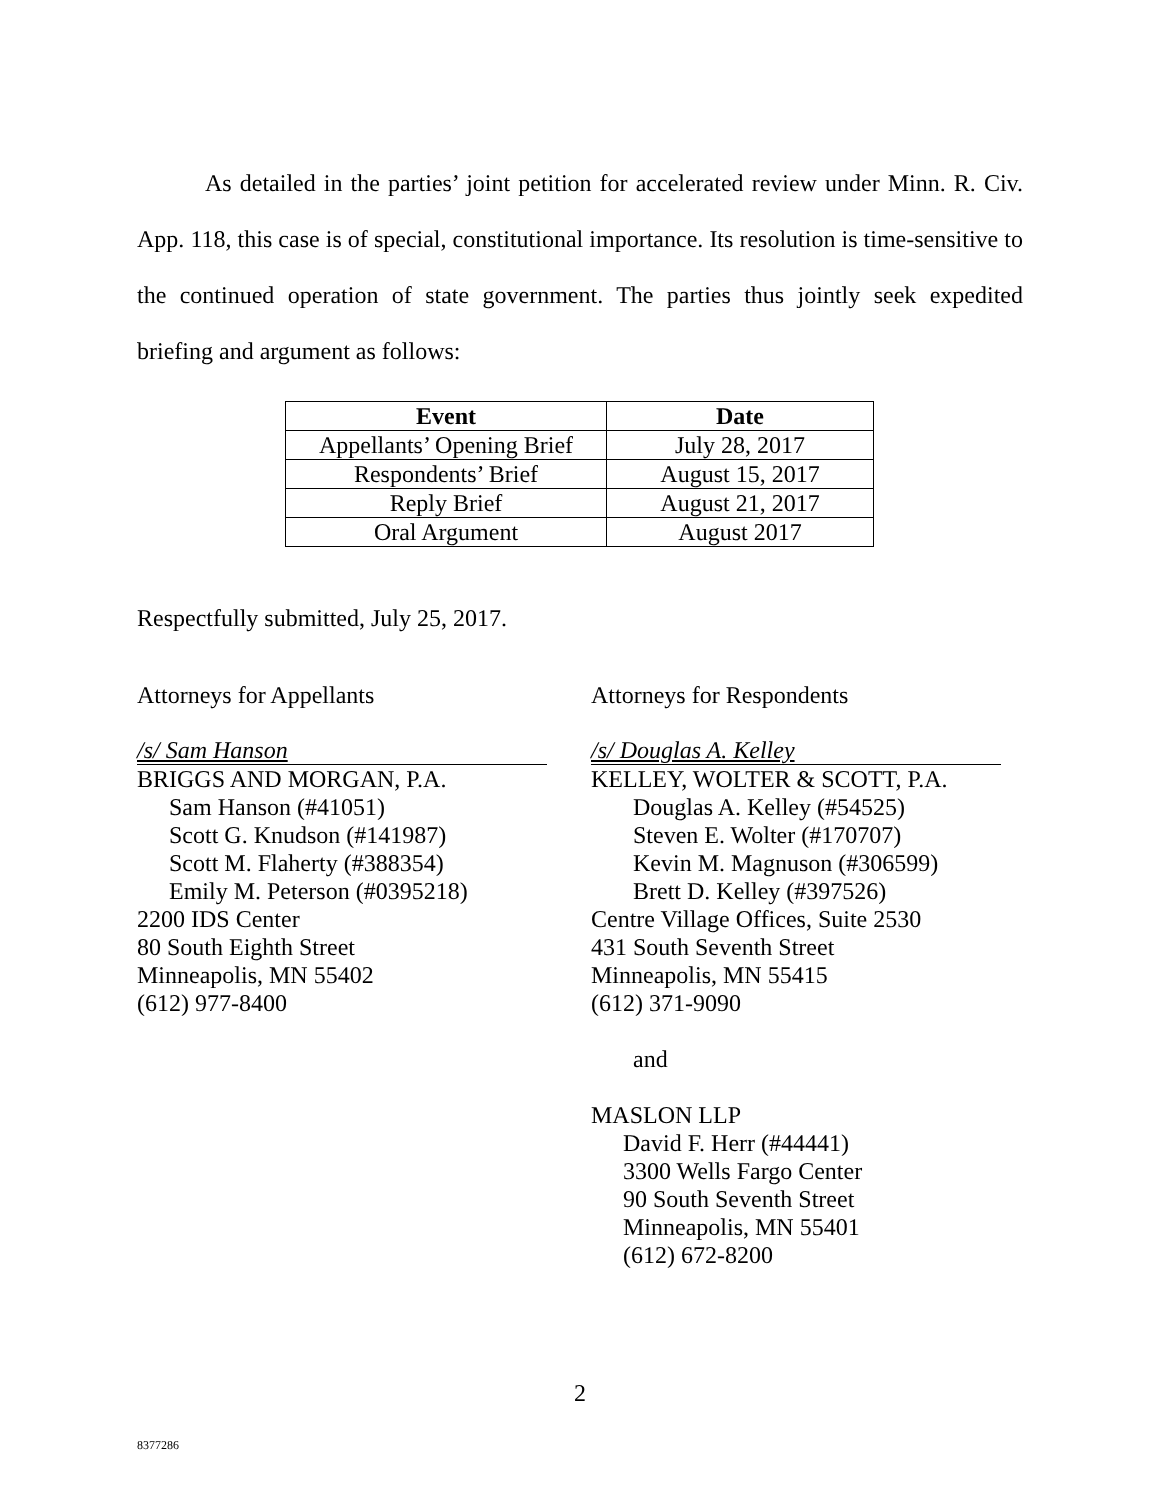As detailed in the parties’ joint petition for accelerated review under Minn. R. Civ. App. 118, this case is of special, constitutional importance. Its resolution is time-sensitive to the continued operation of state government. The parties thus jointly seek expedited briefing and argument as follows:
| Event | Date |
| --- | --- |
| Appellants’ Opening Brief | July 28, 2017 |
| Respondents’ Brief | August 15, 2017 |
| Reply Brief | August 21, 2017 |
| Oral Argument | August 2017 |
Respectfully submitted, July 25, 2017.
Attorneys for Appellants
/s/ Sam Hanson
BRIGGS AND MORGAN, P.A.
Sam Hanson (#41051)
Scott G. Knudson (#141987)
Scott M. Flaherty (#388354)
Emily M. Peterson (#0395218)
2200 IDS Center
80 South Eighth Street
Minneapolis, MN 55402
(612) 977-8400
Attorneys for Respondents
/s/ Douglas A. Kelley
KELLEY, WOLTER & SCOTT, P.A.
Douglas A. Kelley (#54525)
Steven E. Wolter (#170707)
Kevin M. Magnuson (#306599)
Brett D. Kelley (#397526)
Centre Village Offices, Suite 2530
431 South Seventh Street
Minneapolis, MN 55415
(612) 371-9090
and
MASLON LLP
David F. Herr (#44441)
3300 Wells Fargo Center
90 South Seventh Street
Minneapolis, MN 55401
(612) 672-8200
2
8377286